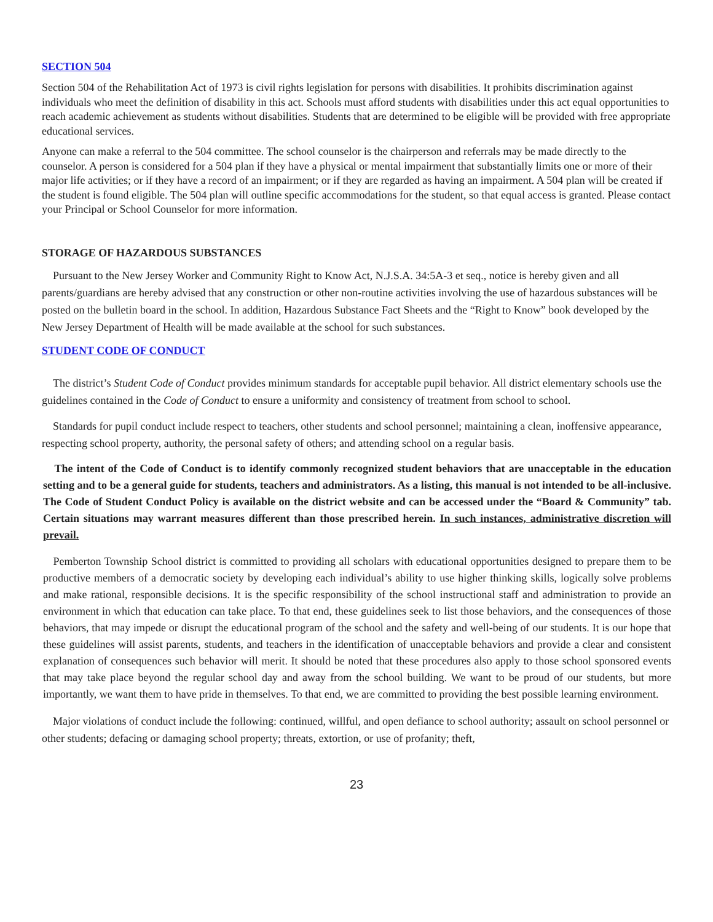SECTION 504
Section 504 of the Rehabilitation Act of 1973 is civil rights legislation for persons with disabilities. It prohibits discrimination against individuals who meet the definition of disability in this act. Schools must afford students with disabilities under this act equal opportunities to reach academic achievement as students without disabilities. Students that are determined to be eligible will be provided with free appropriate educational services.
Anyone can make a referral to the 504 committee. The school counselor is the chairperson and referrals may be made directly to the counselor. A person is considered for a 504 plan if they have a physical or mental impairment that substantially limits one or more of their major life activities; or if they have a record of an impairment; or if they are regarded as having an impairment. A 504 plan will be created if the student is found eligible. The 504 plan will outline specific accommodations for the student, so that equal access is granted. Please contact your Principal or School Counselor for more information.
STORAGE OF HAZARDOUS SUBSTANCES
Pursuant to the New Jersey Worker and Community Right to Know Act, N.J.S.A. 34:5A-3 et seq., notice is hereby given and all parents/guardians are hereby advised that any construction or other non-routine activities involving the use of hazardous substances will be posted on the bulletin board in the school. In addition, Hazardous Substance Fact Sheets and the “Right to Know” book developed by the New Jersey Department of Health will be made available at the school for such substances.
STUDENT CODE OF CONDUCT
The district’s Student Code of Conduct provides minimum standards for acceptable pupil behavior. All district elementary schools use the guidelines contained in the Code of Conduct to ensure a uniformity and consistency of treatment from school to school.
Standards for pupil conduct include respect to teachers, other students and school personnel; maintaining a clean, inoffensive appearance, respecting school property, authority, the personal safety of others; and attending school on a regular basis.
The intent of the Code of Conduct is to identify commonly recognized student behaviors that are unacceptable in the education setting and to be a general guide for students, teachers and administrators. As a listing, this manual is not intended to be all-inclusive. The Code of Student Conduct Policy is available on the district website and can be accessed under the “Board & Community” tab. Certain situations may warrant measures different than those prescribed herein. In such instances, administrative discretion will prevail.
Pemberton Township School district is committed to providing all scholars with educational opportunities designed to prepare them to be productive members of a democratic society by developing each individual’s ability to use higher thinking skills, logically solve problems and make rational, responsible decisions. It is the specific responsibility of the school instructional staff and administration to provide an environment in which that education can take place. To that end, these guidelines seek to list those behaviors, and the consequences of those behaviors, that may impede or disrupt the educational program of the school and the safety and well-being of our students. It is our hope that these guidelines will assist parents, students, and teachers in the identification of unacceptable behaviors and provide a clear and consistent explanation of consequences such behavior will merit. It should be noted that these procedures also apply to those school sponsored events that may take place beyond the regular school day and away from the school building. We want to be proud of our students, but more importantly, we want them to have pride in themselves. To that end, we are committed to providing the best possible learning environment.
Major violations of conduct include the following: continued, willful, and open defiance to school authority; assault on school personnel or other students; defacing or damaging school property; threats, extortion, or use of profanity; theft,
23